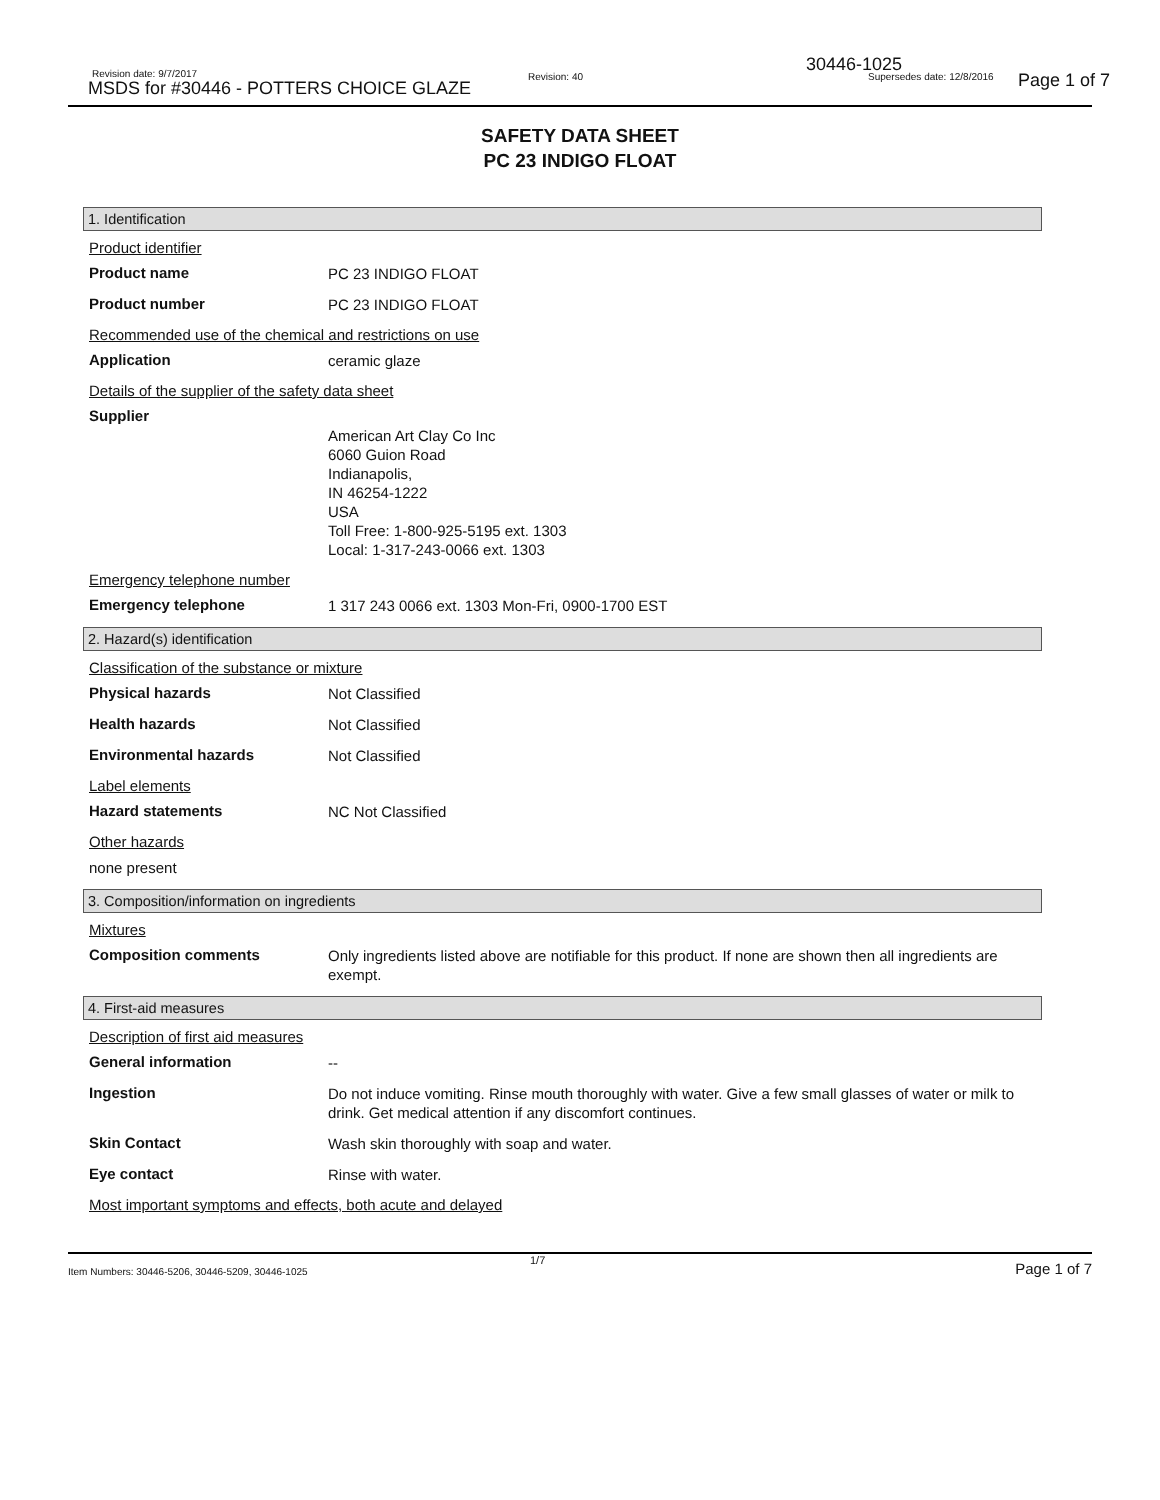Revision date: 9/7/2017
MSDS for #30446 - POTTERS CHOICE GLAZE
Revision: 40
30446-1025
Supersedes date: 12/8/2016 Page 1 of 7
SAFETY DATA SHEET
PC 23 INDIGO FLOAT
1. Identification
Product identifier
Product name
PC 23 INDIGO FLOAT
Product number
PC 23 INDIGO FLOAT
Recommended use of the chemical and restrictions on use
Application
ceramic glaze
Details of the supplier of the safety data sheet
Supplier
American Art Clay Co Inc
6060 Guion Road
Indianapolis,
IN 46254-1222
USA
Toll Free: 1-800-925-5195 ext. 1303
Local: 1-317-243-0066 ext. 1303
Emergency telephone number
Emergency telephone
1 317 243 0066 ext. 1303 Mon-Fri, 0900-1700 EST
2. Hazard(s) identification
Classification of the substance or mixture
Physical hazards
Not Classified
Health hazards
Not Classified
Environmental hazards
Not Classified
Label elements
Hazard statements
NC Not Classified
Other hazards
none present
3. Composition/information on ingredients
Mixtures
Composition comments
Only ingredients listed above are notifiable for this product. If none are shown then all ingredients are exempt.
4. First-aid measures
Description of first aid measures
General information
--
Ingestion
Do not induce vomiting. Rinse mouth thoroughly with water. Give a few small glasses of water or milk to drink. Get medical attention if any discomfort continues.
Skin Contact
Wash skin thoroughly with soap and water.
Eye contact
Rinse with water.
Most important symptoms and effects, both acute and delayed
Item Numbers: 30446-5206, 30446-5209, 30446-1025
1/7 Page 1 of 7